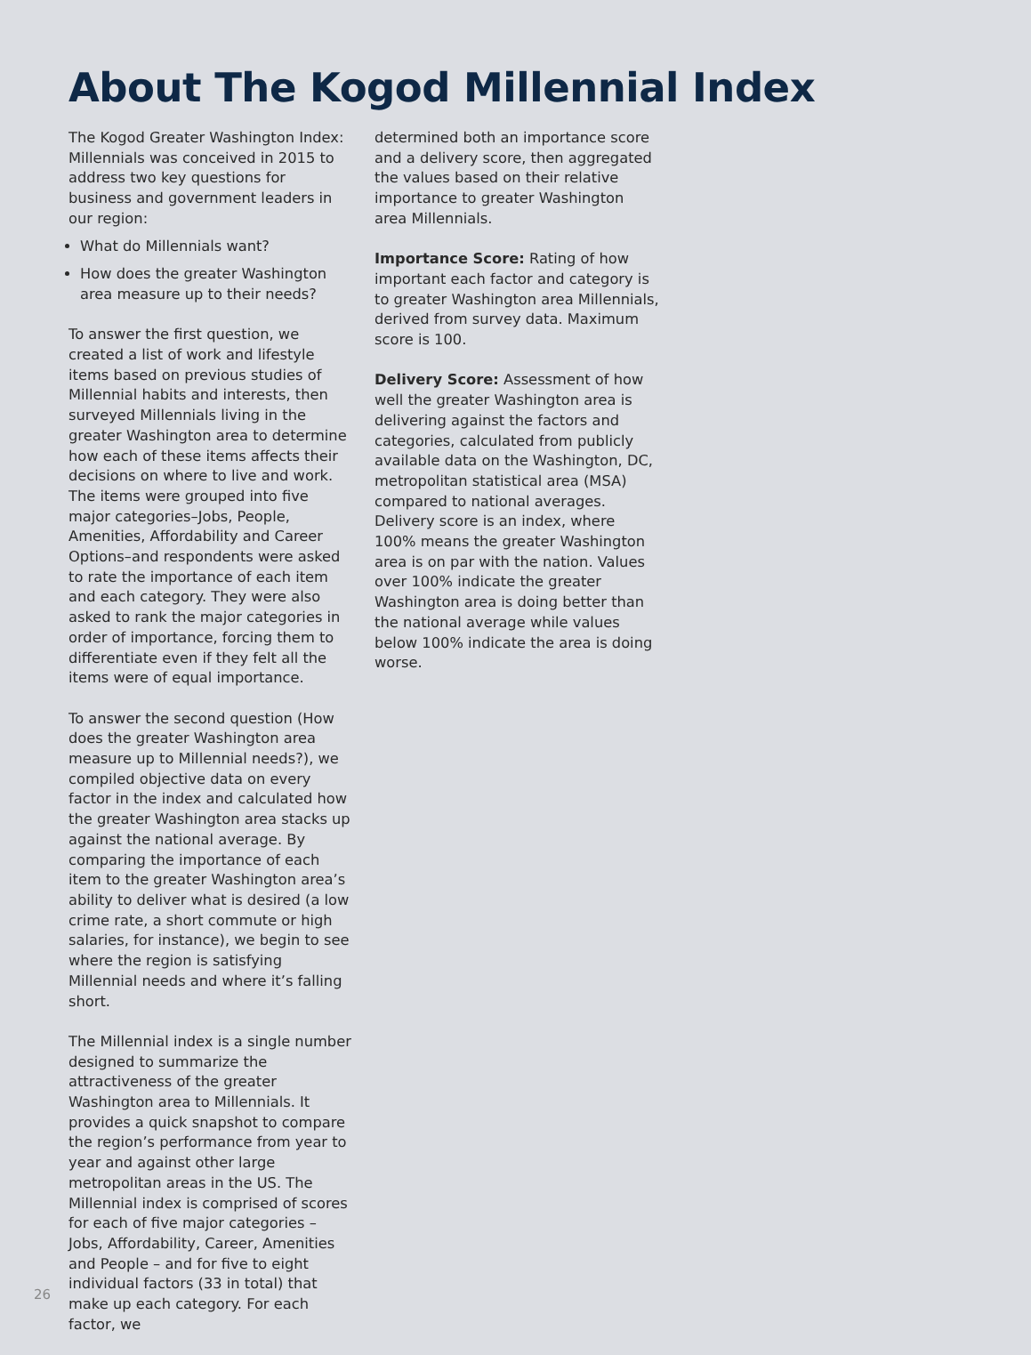About The Kogod Millennial Index
The Kogod Greater Washington Index: Millennials was conceived in 2015 to address two key questions for business and government leaders in our region:
What do Millennials want?
How does the greater Washington area measure up to their needs?
To answer the first question, we created a list of work and lifestyle items based on previous studies of Millennial habits and interests, then surveyed Millennials living in the greater Washington area to determine how each of these items affects their decisions on where to live and work. The items were grouped into five major categories–Jobs, People, Amenities, Affordability and Career Options–and respondents were asked to rate the importance of each item and each category. They were also asked to rank the major categories in order of importance, forcing them to differentiate even if they felt all the items were of equal importance.
To answer the second question (How does the greater Washington area measure up to Millennial needs?), we compiled objective data on every factor in the index and calculated how the greater Washington area stacks up against the national average. By comparing the importance of each item to the greater Washington area’s ability to deliver what is desired (a low crime rate, a short commute or high salaries, for instance), we begin to see where the region is satisfying Millennial needs and where it’s falling short.
The Millennial index is a single number designed to summarize the attractiveness of the greater Washington area to Millennials. It provides a quick snapshot to compare the region’s performance from year to year and against other large metropolitan areas in the US. The Millennial index is comprised of scores for each of five major categories – Jobs, Affordability, Career, Amenities and People – and for five to eight individual factors (33 in total) that make up each category. For each factor, we
determined both an importance score and a delivery score, then aggregated the values based on their relative importance to greater Washington area Millennials.
Importance Score: Rating of how important each factor and category is to greater Washington area Millennials, derived from survey data. Maximum score is 100.
Delivery Score: Assessment of how well the greater Washington area is delivering against the factors and categories, calculated from publicly available data on the Washington, DC, metropolitan statistical area (MSA) compared to national averages. Delivery score is an index, where 100% means the greater Washington area is on par with the nation. Values over 100% indicate the greater Washington area is doing better than the national average while values below 100% indicate the area is doing worse.
26